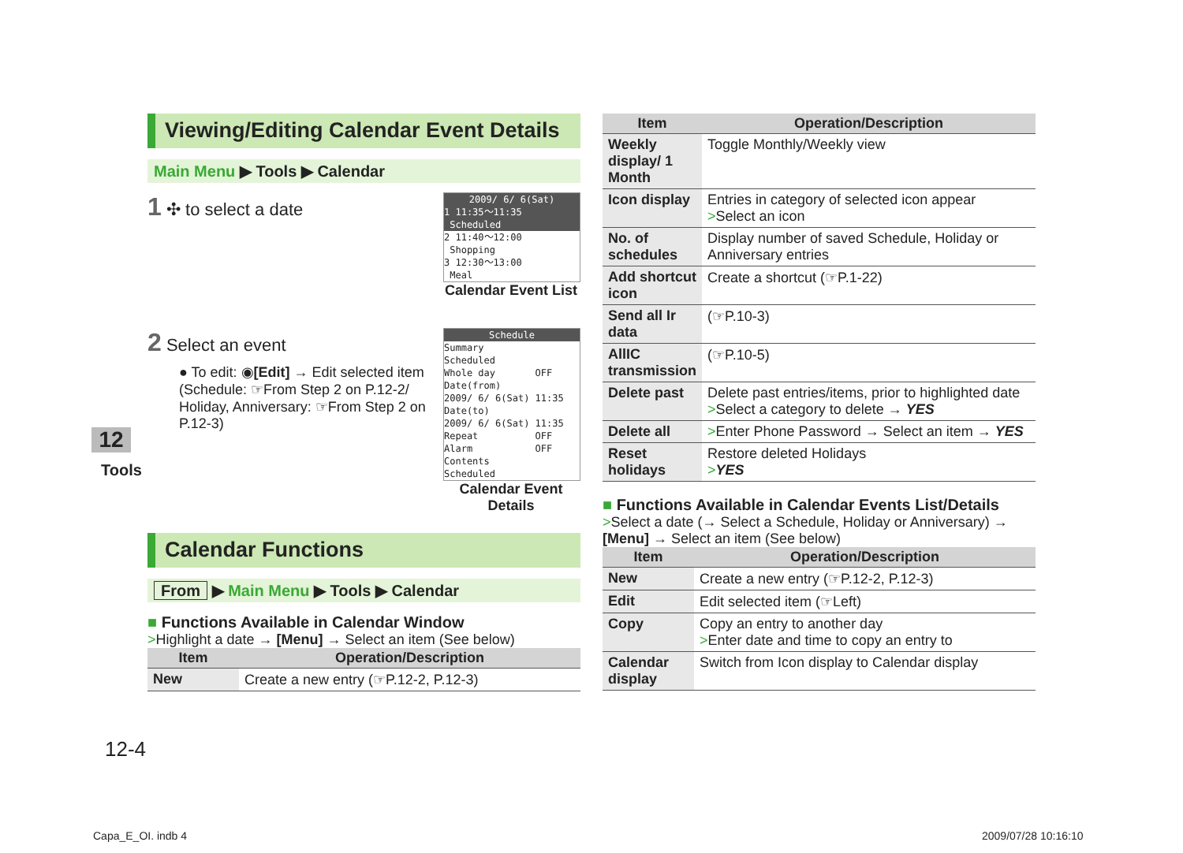Viewing/Editing Calendar Event Details
Main Menu ▶ Tools ▶ Calendar
1 ✣ to select a date
2009/ 6/ 6(Sat)
1 11:35～11:35
Scheduled
2 11:40～12:00
Shopping
3 12:30～13:00
Meal
Calendar Event List
2 Select an event
● To edit: ◉[Edit] → Edit selected item (Schedule: ☞From Step 2 on P.12-2/ Holiday, Anniversary: ☞From Step 2 on P.12-3)
Schedule
Summary
Scheduled
Whole day OFF
Date(from)
2009/ 6/ 6(Sat) 11:35
Date(to)
2009/ 6/ 6(Sat) 11:35
Repeat OFF
Alarm OFF
Contents
Scheduled
Calendar Event Details
Calendar Functions
From ▶ Main Menu ▶ Tools ▶ Calendar
■ Functions Available in Calendar Window
>Highlight a date → [Menu] → Select an item (See below)
| Item | Operation/Description |
| --- | --- |
| New | Create a new entry (☞P.12-2, P.12-3) |
| Item | Operation/Description |
| --- | --- |
| Weekly display/ 1 Month | Toggle Monthly/Weekly view |
| Icon display | Entries in category of selected icon appear > Select an icon |
| No. of schedules | Display number of saved Schedule, Holiday or Anniversary entries |
| Add shortcut icon | Create a shortcut (☞P.1-22) |
| Send all Ir data | (☞P.10-3) |
| AllIC transmission | (☞P.10-5) |
| Delete past | Delete past entries/items, prior to highlighted date > Select a category to delete → YES |
| Delete all | > Enter Phone Password → Select an item → YES |
| Reset holidays | Restore deleted Holidays > YES |
■ Functions Available in Calendar Events List/Details
>Select a date (→ Select a Schedule, Holiday or Anniversary) → [Menu] → Select an item (See below)
| Item | Operation/Description |
| --- | --- |
| New | Create a new entry (☞P.12-2, P.12-3) |
| Edit | Edit selected item (☞Left) |
| Copy | Copy an entry to another day > Enter date and time to copy an entry to |
| Calendar display | Switch from Icon display to Calendar display |
12
Tools
12-4
Capa_E_OI. indb 4 2009/07/28 10:16:10